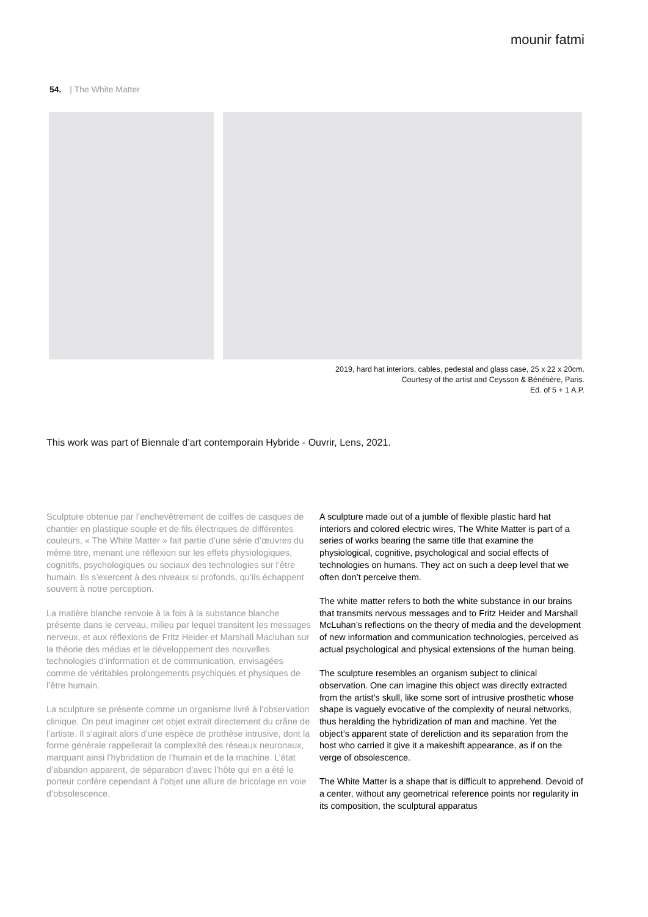mounir fatmi
54. | The White Matter
2019, hard hat interiors, cables, pedestal and glass case, 25 x 22 x 20cm.
Courtesy of the artist and Ceysson & Bénétière, Paris.
Ed. of 5 + 1 A.P.
This work was part of Biennale d’art contemporain Hybride - Ouvrir, Lens, 2021.
Sculpture obtenue par l’enchevêtrement de coiffes de casques de chantier en plastique souple et de fils électriques de différentes couleurs, « The White Matter » fait partie d’une série d’œuvres du même titre, menant une réflexion sur les effets physiologiques, cognitifs, psychologiques ou sociaux des technologies sur l’être humain. Ils s’exercent à des niveaux si profonds, qu’ils échappent souvent à notre perception.
La matière blanche renvoie à la fois à la substance blanche présente dans le cerveau, milieu par lequel transitent les messages nerveux, et aux réflexions de Fritz Heider et Marshall Macluhan sur la théorie des médias et le développement des nouvelles technologies d’information et de communication, envisagées comme de véritables prolongements psychiques et physiques de l’être humain.
La sculpture se présente comme un organisme livré à l’observation clinique. On peut imaginer cet objet extrait directement du crâne de l’artiste. Il s’agirait alors d’une espèce de prothèse intrusive, dont la forme générale rappellerait la complexité des réseaux neuronaux, marquant ainsi l’hybridation de l’humain et de la machine. L’état d’abandon apparent, de séparation d’avec l’hôte qui en a été le porteur confère cependant à l’objet une allure de bricolage en voie d’obsolescence.
A sculpture made out of a jumble of flexible plastic hard hat interiors and colored electric wires, The White Matter is part of a series of works bearing the same title that examine the physiological, cognitive, psychological and social effects of technologies on humans. They act on such a deep level that we often don’t perceive them.
The white matter refers to both the white substance in our brains that transmits nervous messages and to Fritz Heider and Marshall McLuhan’s reflections on the theory of media and the development of new information and communication technologies, perceived as actual psychological and physical extensions of the human being.
The sculpture resembles an organism subject to clinical observation. One can imagine this object was directly extracted from the artist’s skull, like some sort of intrusive prosthetic whose shape is vaguely evocative of the complexity of neural networks, thus heralding the hybridization of man and machine. Yet the object’s apparent state of dereliction and its separation from the host who carried it give it a makeshift appearance, as if on the verge of obsolescence.
The White Matter is a shape that is difficult to apprehend. Devoid of a center, without any geometrical reference points nor regularity in its composition, the sculptural apparatus